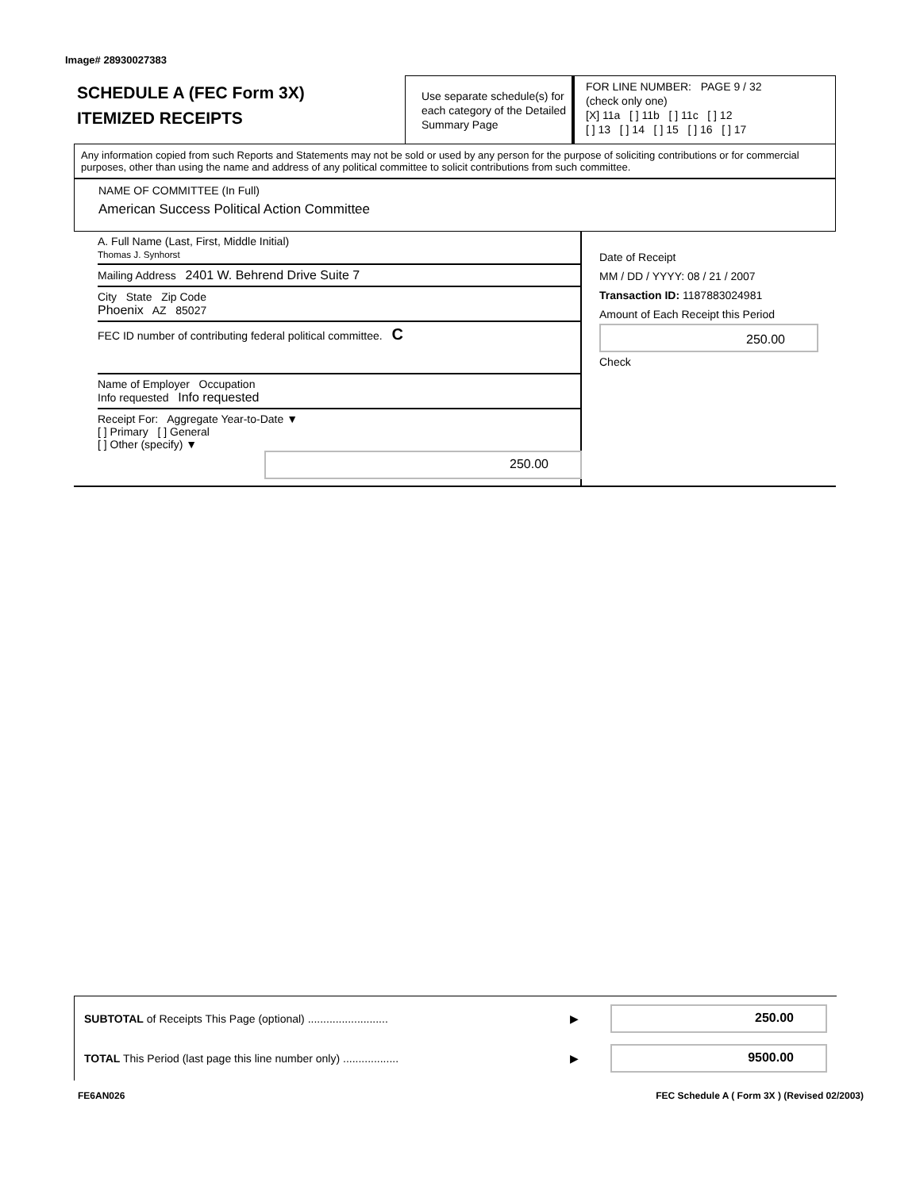Image# 28930027383
SCHEDULE A (FEC Form 3X)
ITEMIZED RECEIPTS
Use separate schedule(s) for each category of the Detailed Summary Page
FOR LINE NUMBER: PAGE 9 / 32
(check only one)
[X] 11a [ ] 11b [ ] 11c [ ] 12
[ ] 13 [ ] 14 [ ] 15 [ ] 16 [ ] 17
Any information copied from such Reports and Statements may not be sold or used by any person for the purpose of soliciting contributions or for commercial purposes, other than using the name and address of any political committee to solicit contributions from such committee.
NAME OF COMMITTEE (In Full)
American Success Political Action Committee
A. Full Name (Last, First, Middle Initial)
Thomas J. Synhorst
Mailing Address 2401 W. Behrend Drive Suite 7
City State Zip Code
Phoenix AZ 85027
FEC ID number of contributing federal political committee. C
Name of Employer Occupation
Info requested Info requested
Receipt For: Aggregate Year-to-Date ▼
[ ] Primary [ ] General
[ ] Other (specify) ▼
250.00
Date of Receipt
MM / DD / YYYY: 08 / 21 / 2007
Transaction ID: 1187883024981
Amount of Each Receipt this Period
250.00
Check
SUBTOTAL of Receipts This Page (optional) .......................... ▶
250.00
TOTAL This Period (last page this line number only) .................. ▶
9500.00
FE6AN026 FEC Schedule A ( Form 3X ) (Revised 02/2003)